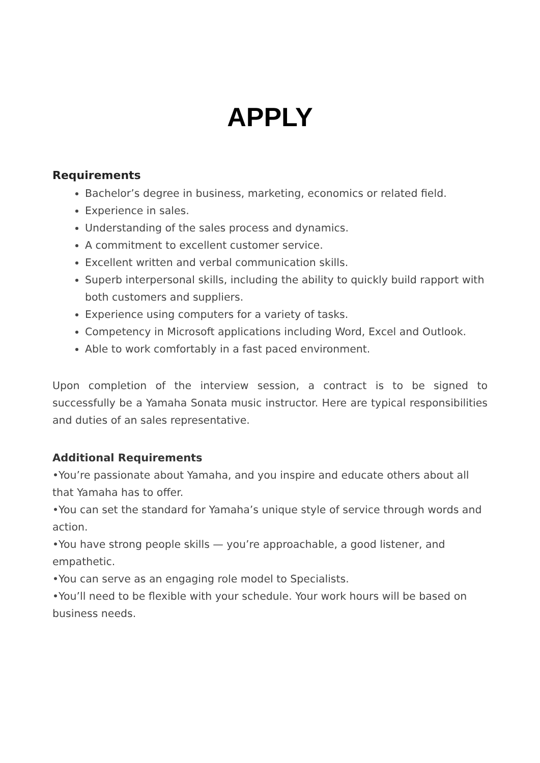APPLY
Requirements
Bachelor’s degree in business, marketing, economics or related field.
Experience in sales.
Understanding of the sales process and dynamics.
A commitment to excellent customer service.
Excellent written and verbal communication skills.
Superb interpersonal skills, including the ability to quickly build rapport with both customers and suppliers.
Experience using computers for a variety of tasks.
Competency in Microsoft applications including Word, Excel and Outlook.
Able to work comfortably in a fast paced environment.
Upon completion of the interview session, a contract is to be signed to successfully be a Yamaha Sonata music instructor. Here are typical responsibilities and duties of an sales representative.
Additional Requirements
•You’re passionate about Yamaha, and you inspire and educate others about all that Yamaha has to offer.
•You can set the standard for Yamaha’s unique style of service through words and action.
•You have strong people skills — you’re approachable, a good listener, and empathetic.
•You can serve as an engaging role model to Specialists.
•You’ll need to be flexible with your schedule. Your work hours will be based on business needs.